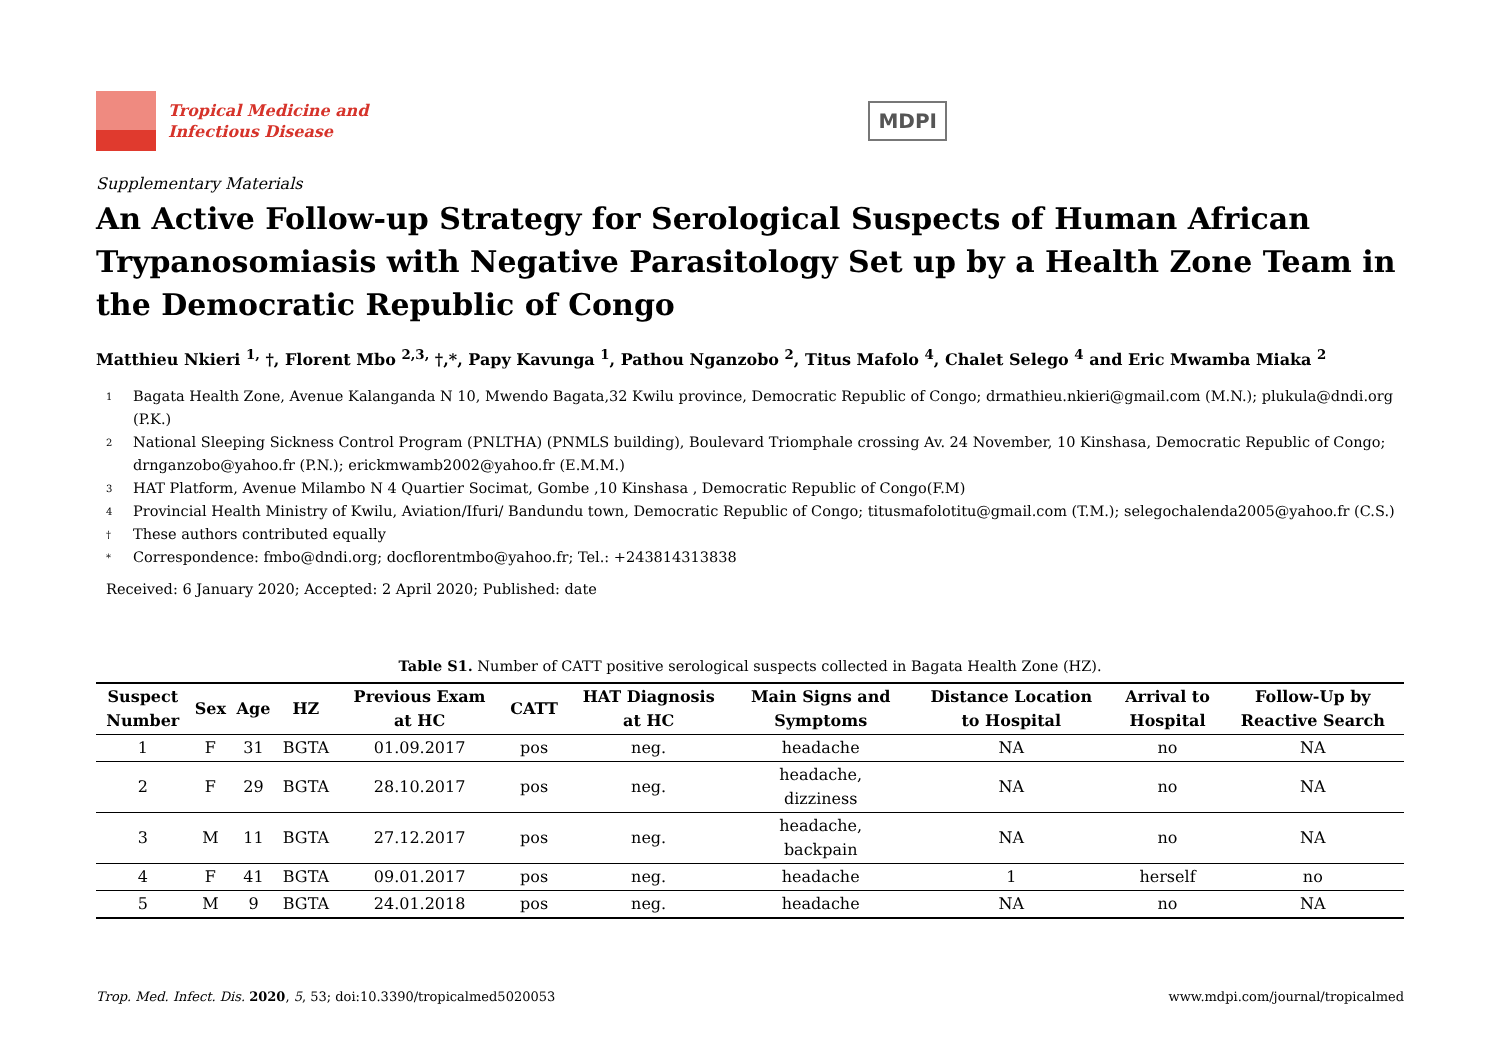Tropical Medicine and
Infectious Disease
MDPI
Supplementary Materials
An Active Follow-up Strategy for Serological Suspects of Human African Trypanosomiasis with Negative Parasitology Set up by a Health Zone Team in the Democratic Republic of Congo
Matthieu Nkieri <sup>1,</sup> †, Florent Mbo <sup>2,3,</sup> †,*, Papy Kavunga <sup>1</sup>, Pathou Nganzobo <sup>2</sup>, Titus Mafolo <sup>4</sup>, Chalet Selego <sup>4</sup> and Eric Mwamba Miaka <sup>2</sup>
1 Bagata Health Zone, Avenue Kalanganda N 10, Mwendo Bagata,32 Kwilu province, Democratic Republic of Congo; drmathieu.nkieri@gmail.com (M.N.); plukula@dndi.org (P.K.)
2 National Sleeping Sickness Control Program (PNLTHA) (PNMLS building), Boulevard Triomphale crossing Av. 24 November, 10 Kinshasa, Democratic Republic of Congo; drnganzobo@yahoo.fr (P.N.); erickmwamb2002@yahoo.fr (E.M.M.)
3 HAT Platform, Avenue Milambo N 4 Quartier Socimat, Gombe ,10 Kinshasa , Democratic Republic of Congo(F.M)
4 Provincial Health Ministry of Kwilu, Aviation/Ifuri/ Bandundu town, Democratic Republic of Congo; titusmafolotitu@gmail.com (T.M.); selegochalenda2005@yahoo.fr (C.S.)
† These authors contributed equally
* Correspondence: fmbo@dndi.org; docflorentmbo@yahoo.fr; Tel.: +243814313838
Received: 6 January 2020; Accepted: 2 April 2020; Published: date
Table S1. Number of CATT positive serological suspects collected in Bagata Health Zone (HZ).
| Suspect Number | Sex | Age | HZ | Previous Exam at HC | CATT | HAT Diagnosis at HC | Main Signs and Symptoms | Distance Location to Hospital | Arrival to Hospital | Follow-Up by Reactive Search |
| --- | --- | --- | --- | --- | --- | --- | --- | --- | --- | --- |
| 1 | F | 31 | BGTA | 01.09.2017 | pos | neg. | headache | NA | no | NA |
| 2 | F | 29 | BGTA | 28.10.2017 | pos | neg. | headache, dizziness | NA | no | NA |
| 3 | M | 11 | BGTA | 27.12.2017 | pos | neg. | headache, backpain | NA | no | NA |
| 4 | F | 41 | BGTA | 09.01.2017 | pos | neg. | headache | 1 | herself | no |
| 5 | M | 9 | BGTA | 24.01.2018 | pos | neg. | headache | NA | no | NA |
Trop. Med. Infect. Dis. 2020, 5, 53; doi:10.3390/tropicalmed5020053 www.mdpi.com/journal/tropicalmed